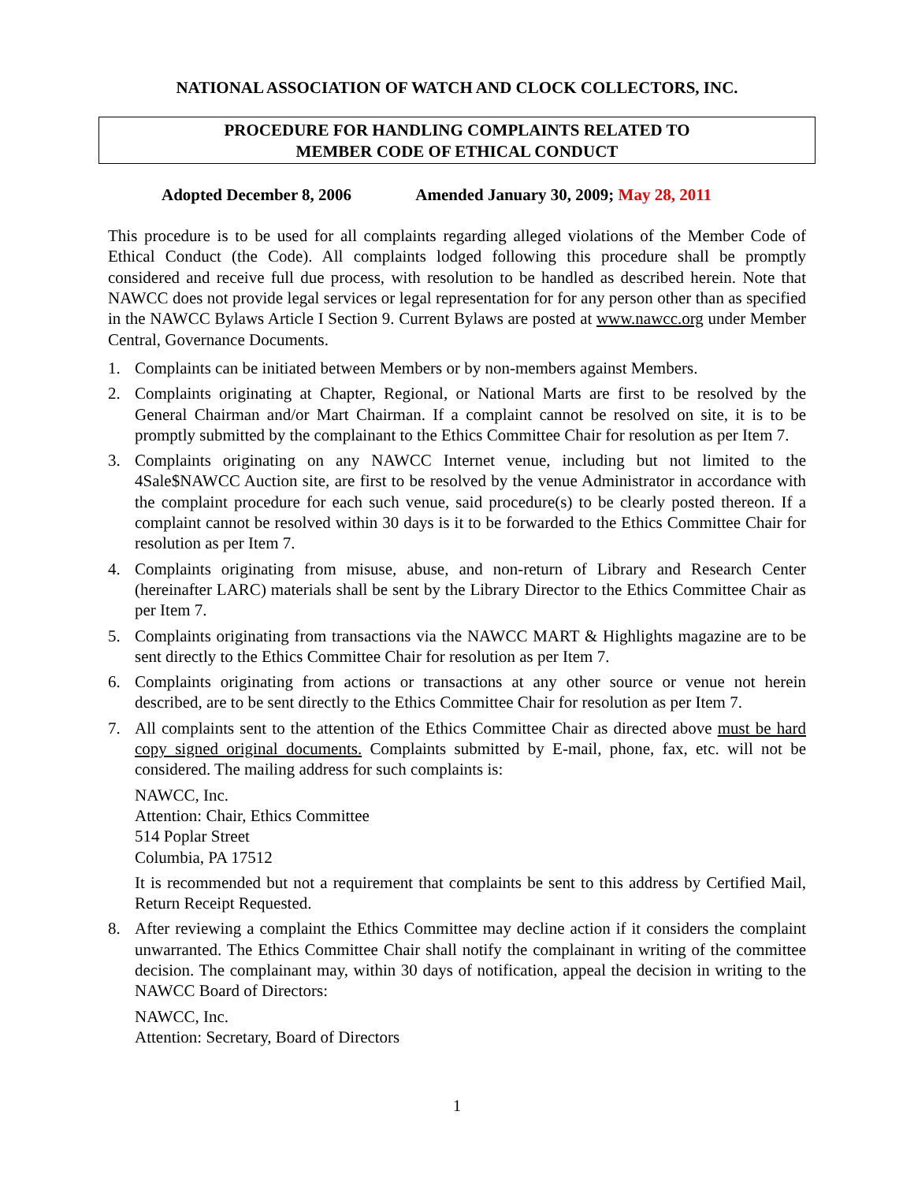NATIONAL ASSOCIATION OF WATCH AND CLOCK COLLECTORS, INC.
PROCEDURE FOR HANDLING COMPLAINTS RELATED TO
MEMBER CODE OF ETHICAL CONDUCT
Adopted December 8, 2006 Amended January 30, 2009; May 28, 2011
This procedure is to be used for all complaints regarding alleged violations of the Member Code of Ethical Conduct (the Code). All complaints lodged following this procedure shall be promptly considered and receive full due process, with resolution to be handled as described herein. Note that NAWCC does not provide legal services or legal representation for for any person other than as specified in the NAWCC Bylaws Article I Section 9. Current Bylaws are posted at www.nawcc.org under Member Central, Governance Documents.
1. Complaints can be initiated between Members or by non-members against Members.
2. Complaints originating at Chapter, Regional, or National Marts are first to be resolved by the General Chairman and/or Mart Chairman. If a complaint cannot be resolved on site, it is to be promptly submitted by the complainant to the Ethics Committee Chair for resolution as per Item 7.
3. Complaints originating on any NAWCC Internet venue, including but not limited to the 4Sale$NAWCC Auction site, are first to be resolved by the venue Administrator in accordance with the complaint procedure for each such venue, said procedure(s) to be clearly posted thereon. If a complaint cannot be resolved within 30 days is it to be forwarded to the Ethics Committee Chair for resolution as per Item 7.
4. Complaints originating from misuse, abuse, and non-return of Library and Research Center (hereinafter LARC) materials shall be sent by the Library Director to the Ethics Committee Chair as per Item 7.
5. Complaints originating from transactions via the NAWCC MART & Highlights magazine are to be sent directly to the Ethics Committee Chair for resolution as per Item 7.
6. Complaints originating from actions or transactions at any other source or venue not herein described, are to be sent directly to the Ethics Committee Chair for resolution as per Item 7.
7. All complaints sent to the attention of the Ethics Committee Chair as directed above must be hard copy signed original documents. Complaints submitted by E-mail, phone, fax, etc. will not be considered. The mailing address for such complaints is:
NAWCC, Inc.
Attention: Chair, Ethics Committee
514 Poplar Street
Columbia, PA 17512
It is recommended but not a requirement that complaints be sent to this address by Certified Mail, Return Receipt Requested.
8. After reviewing a complaint the Ethics Committee may decline action if it considers the complaint unwarranted. The Ethics Committee Chair shall notify the complainant in writing of the committee decision. The complainant may, within 30 days of notification, appeal the decision in writing to the NAWCC Board of Directors:
NAWCC, Inc.
Attention: Secretary, Board of Directors
1